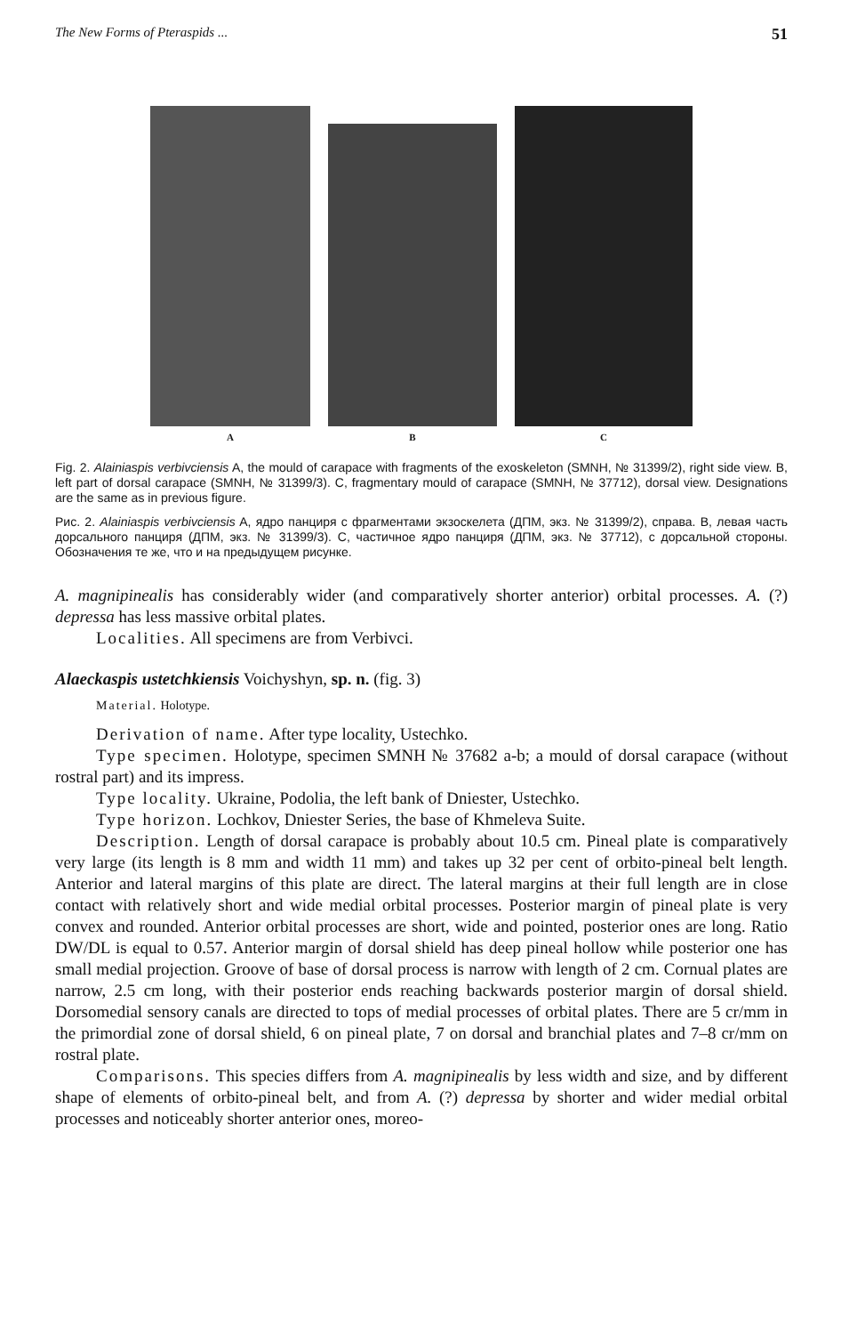The New Forms of Pteraspids ... 51
A
B
C
Fig. 2. Alainiaspis verbivciensis A, the mould of carapace with fragments of the exoskeleton (SMNH, № 31399/2), right side view. B, left part of dorsal carapace (SMNH, № 31399/3). C, fragmentary mould of carapace (SMNH, № 37712), dorsal view. Designations are the same as in previous figure.
Рис. 2. Alainiaspis verbivciensis A, ядро панциря с фрагментами экзоскелета (ДПМ, экз. № 31399/2), справа. B, левая часть дорсального панциря (ДПМ, экз. № 31399/3). C, частичное ядро панциря (ДПМ, экз. № 37712), с дорсальной стороны. Обозначения те же, что и на предыдущем рисунке.
A. magnipinealis has considerably wider (and comparatively shorter anterior) orbital processes. A. (?) depressa has less massive orbital plates.
Localities. All specimens are from Verbivci.
Alaeckaspis ustetchkiensis Voichyshyn, sp. n. (fig. 3)
Material. Holotype.
Derivation of name. After type locality, Ustechko.
Type specimen. Holotype, specimen SMNH № 37682 a-b; a mould of dorsal carapace (without rostral part) and its impress.
Type locality. Ukraine, Podolia, the left bank of Dniester, Ustechko.
Type horizon. Lochkov, Dniester Series, the base of Khmeleva Suite.
Description. Length of dorsal carapace is probably about 10.5 cm. Pineal plate is comparatively very large (its length is 8 mm and width 11 mm) and takes up 32 per cent of orbito-pineal belt length. Anterior and lateral margins of this plate are direct. The lateral margins at their full length are in close contact with relatively short and wide medial orbital processes. Posterior margin of pineal plate is very convex and rounded. Anterior orbital processes are short, wide and pointed, posterior ones are long. Ratio DW/DL is equal to 0.57. Anterior margin of dorsal shield has deep pineal hollow while posterior one has small medial projection. Groove of base of dorsal process is narrow with length of 2 cm. Cornual plates are narrow, 2.5 cm long, with their posterior ends reaching backwards posterior margin of dorsal shield. Dorsomedial sensory canals are directed to tops of medial processes of orbital plates. There are 5 cr/mm in the primordial zone of dorsal shield, 6 on pineal plate, 7 on dorsal and branchial plates and 7–8 cr/mm on rostral plate.
Comparisons. This species differs from A. magnipinealis by less width and size, and by different shape of elements of orbito-pineal belt, and from A. (?) depressa by shorter and wider medial orbital processes and noticeably shorter anterior ones, moreo-